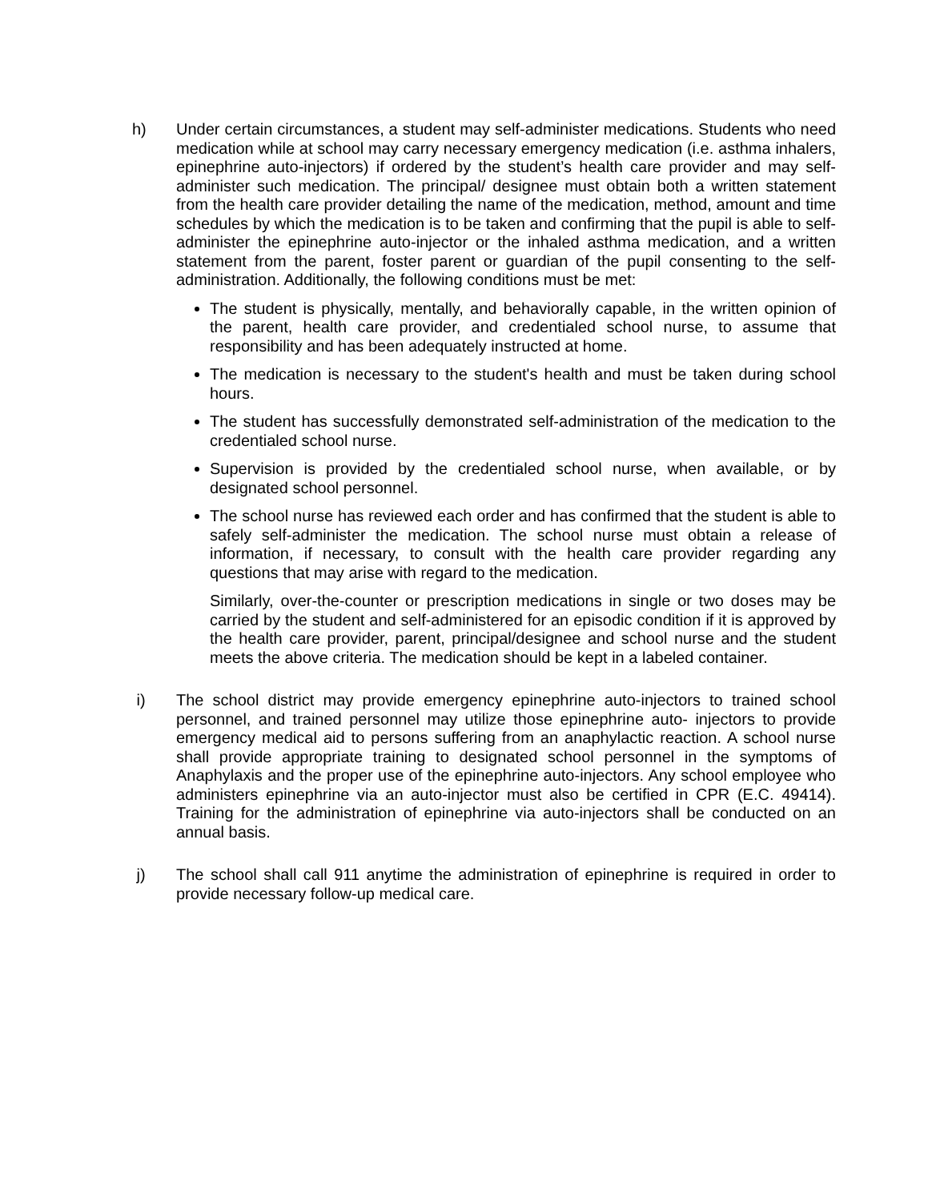h) Under certain circumstances, a student may self-administer medications. Students who need medication while at school may carry necessary emergency medication (i.e. asthma inhalers, epinephrine auto-injectors) if ordered by the student’s health care provider and may self-administer such medication. The principal/ designee must obtain both a written statement from the health care provider detailing the name of the medication, method, amount and time schedules by which the medication is to be taken and confirming that the pupil is able to self-administer the epinephrine auto-injector or the inhaled asthma medication, and a written statement from the parent, foster parent or guardian of the pupil consenting to the self-administration. Additionally, the following conditions must be met:
The student is physically, mentally, and behaviorally capable, in the written opinion of the parent, health care provider, and credentialed school nurse, to assume that responsibility and has been adequately instructed at home.
The medication is necessary to the student's health and must be taken during school hours.
The student has successfully demonstrated self-administration of the medication to the credentialed school nurse.
Supervision is provided by the credentialed school nurse, when available, or by designated school personnel.
The school nurse has reviewed each order and has confirmed that the student is able to safely self-administer the medication. The school nurse must obtain a release of information, if necessary, to consult with the health care provider regarding any questions that may arise with regard to the medication.
Similarly, over-the-counter or prescription medications in single or two doses may be carried by the student and self-administered for an episodic condition if it is approved by the health care provider, parent, principal/designee and school nurse and the student meets the above criteria. The medication should be kept in a labeled container.
i) The school district may provide emergency epinephrine auto-injectors to trained school personnel, and trained personnel may utilize those epinephrine auto- injectors to provide emergency medical aid to persons suffering from an anaphylactic reaction. A school nurse shall provide appropriate training to designated school personnel in the symptoms of Anaphylaxis and the proper use of the epinephrine auto-injectors. Any school employee who administers epinephrine via an auto-injector must also be certified in CPR (E.C. 49414). Training for the administration of epinephrine via auto-injectors shall be conducted on an annual basis.
j) The school shall call 911 anytime the administration of epinephrine is required in order to provide necessary follow-up medical care.